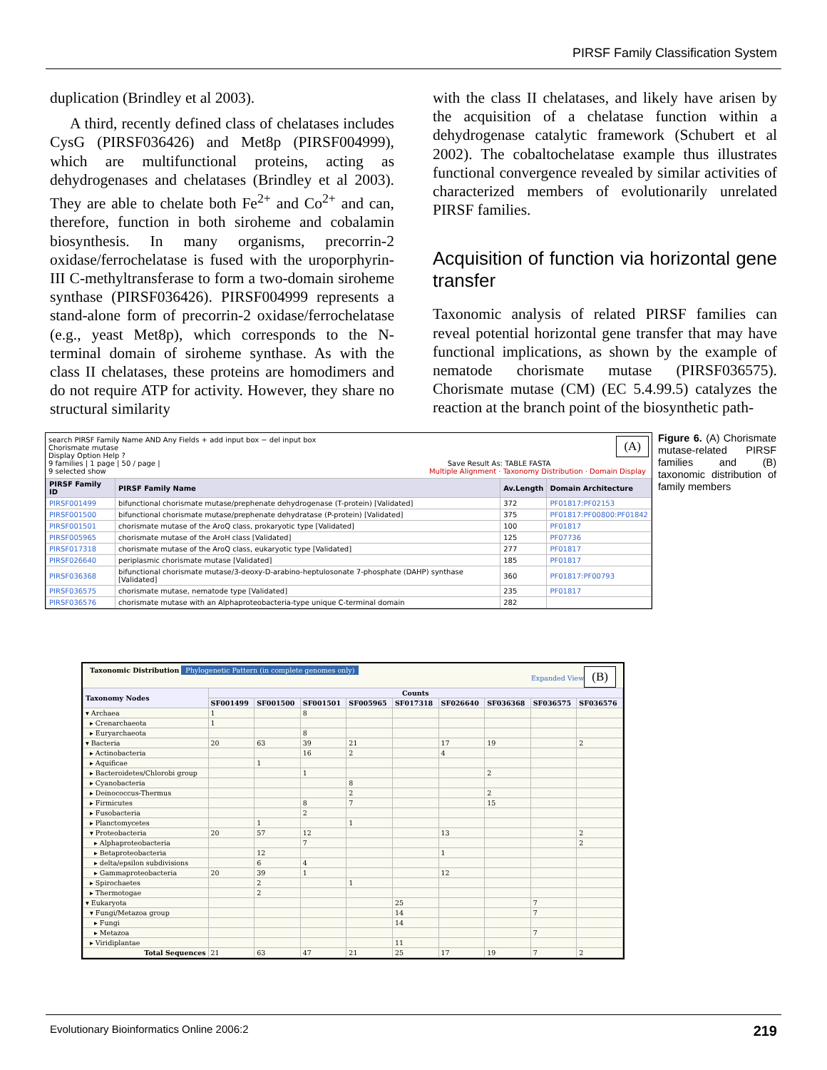PIRSF Family Classification System
duplication (Brindley et al 2003).
A third, recently defined class of chelatases includes CysG (PIRSF036426) and Met8p (PIRSF004999), which are multifunctional proteins, acting as dehydrogenases and chelatases (Brindley et al 2003). They are able to chelate both Fe<sup>2+</sup> and Co<sup>2+</sup> and can, therefore, function in both siroheme and cobalamin biosynthesis. In many organisms, precorrin-2 oxidase/ferrochelatase is fused with the uroporphyrin-III C-methyltransferase to form a two-domain siroheme synthase (PIRSF036426). PIRSF004999 represents a stand-alone form of precorrin-2 oxidase/ferrochelatase (e.g., yeast Met8p), which corresponds to the N-terminal domain of siroheme synthase. As with the class II chelatases, these proteins are homodimers and do not require ATP for activity. However, they share no structural similarity
with the class II chelatases, and likely have arisen by the acquisition of a chelatase function within a dehydrogenase catalytic framework (Schubert et al 2002). The cobaltochelatase example thus illustrates functional convergence revealed by similar activities of characterized members of evolutionarily unrelated PIRSF families.
Acquisition of function via horizontal gene transfer
Taxonomic analysis of related PIRSF families can reveal potential horizontal gene transfer that may have functional implications, as shown by the example of nematode chorismate mutase (PIRSF036575). Chorismate mutase (CM) (EC 5.4.99.5) catalyzes the reaction at the branch point of the biosynthetic path-
search PIRSF Family Name AND Any Fields + add input box − del input box (A)
Chorismate mutase
Display Option Help ?
9 families | 1 page | 50 / page | Save Result As: TABLE FASTA
9 selected show Multiple Alignment · Taxonomy Distribution · Domain Display
| PIRSF Family ID | PIRSF Family Name | Av.Length | Domain Architecture |
| --- | --- | --- | --- |
| PIRSF001499 | bifunctional chorismate mutase/prephenate dehydrogenase (T-protein) [Validated] | 372 | PF01817:PF02153 |
| PIRSF001500 | bifunctional chorismate mutase/prephenate dehydratase (P-protein) [Validated] | 375 | PF01817:PF00800:PF01842 |
| PIRSF001501 | chorismate mutase of the AroQ class, prokaryotic type [Validated] | 100 | PF01817 |
| PIRSF005965 | chorismate mutase of the AroH class [Validated] | 125 | PF07736 |
| PIRSF017318 | chorismate mutase of the AroQ class, eukaryotic type [Validated] | 277 | PF01817 |
| PIRSF026640 | periplasmic chorismate mutase [Validated] | 185 | PF01817 |
| PIRSF036368 | bifunctional chorismate mutase/3-deoxy-D-arabino-heptulosonate 7-phosphate (DAHP) synthase [Validated] | 360 | PF01817:PF00793 |
| PIRSF036575 | chorismate mutase, nematode type [Validated] | 235 | PF01817 |
| PIRSF036576 | chorismate mutase with an Alphaproteobacteria-type unique C-terminal domain | 282 | |
Figure 6. (A) Chorismate mutase-related PIRSF families and (B) taxonomic distribution of family members
Taxonomic Distribution Phylogenetic Pattern (in complete genomes only) (B)
Expanded View
| Taxonomy Nodes | Counts | | | | | | | | |
| --- | --- | --- | --- | --- | --- | --- | --- | --- | --- |
| | SF001499 | SF001500 | SF001501 | SF005965 | SF017318 | SF026640 | SF036368 | SF036575 | SF036576 |
| ▾ Archaea | 1 | | 8 | | | | | | |
| ▸ Crenarchaeota | 1 | | | | | | | | |
| ▸ Euryarchaeota | | | 8 | | | | | | |
| ▾ Bacteria | 20 | 63 | 39 | 21 | | 17 | 19 | | 2 |
| ▸ Actinobacteria | | | 16 | 2 | | 4 | | | |
| ▸ Aquificae | | 1 | | | | | | | |
| ▸ Bacteroidetes/Chlorobi group | | | 1 | | | | 2 | | |
| ▸ Cyanobacteria | | | | 8 | | | | | |
| ▸ Deinococcus-Thermus | | | | 2 | | | 2 | | |
| ▸ Firmicutes | | | 8 | 7 | | | 15 | | |
| ▸ Fusobacteria | | | 2 | | | | | | |
| ▸ Planctomycetes | | 1 | | 1 | | | | | |
| ▾ Proteobacteria | 20 | 57 | 12 | | | 13 | | | 2 |
| ▸ Alphaproteobacteria | | | 7 | | | | | | 2 |
| ▸ Betaproteobacteria | | 12 | | | | 1 | | | |
| ▸ delta/epsilon subdivisions | | 6 | 4 | | | | | | |
| ▸ Gammaproteobacteria | 20 | 39 | 1 | | | 12 | | | |
| ▸ Spirochaetes | | 2 | | 1 | | | | | |
| ▸ Thermotogae | | 2 | | | | | | | |
| ▾ Eukaryota | | | | | 25 | | | 7 | |
| ▾ Fungi/Metazoa group | | | | | 14 | | | 7 | |
| ▸ Fungi | | | | | 14 | | | | |
| ▸ Metazoa | | | | | | | | 7 | |
| ▸ Viridiplantae | | | | | 11 | | | | |
| Total Sequences | 21 | 63 | 47 | 21 | 25 | 17 | 19 | 7 | 2 |
Evolutionary Bioinformatics Online 2006:2
219